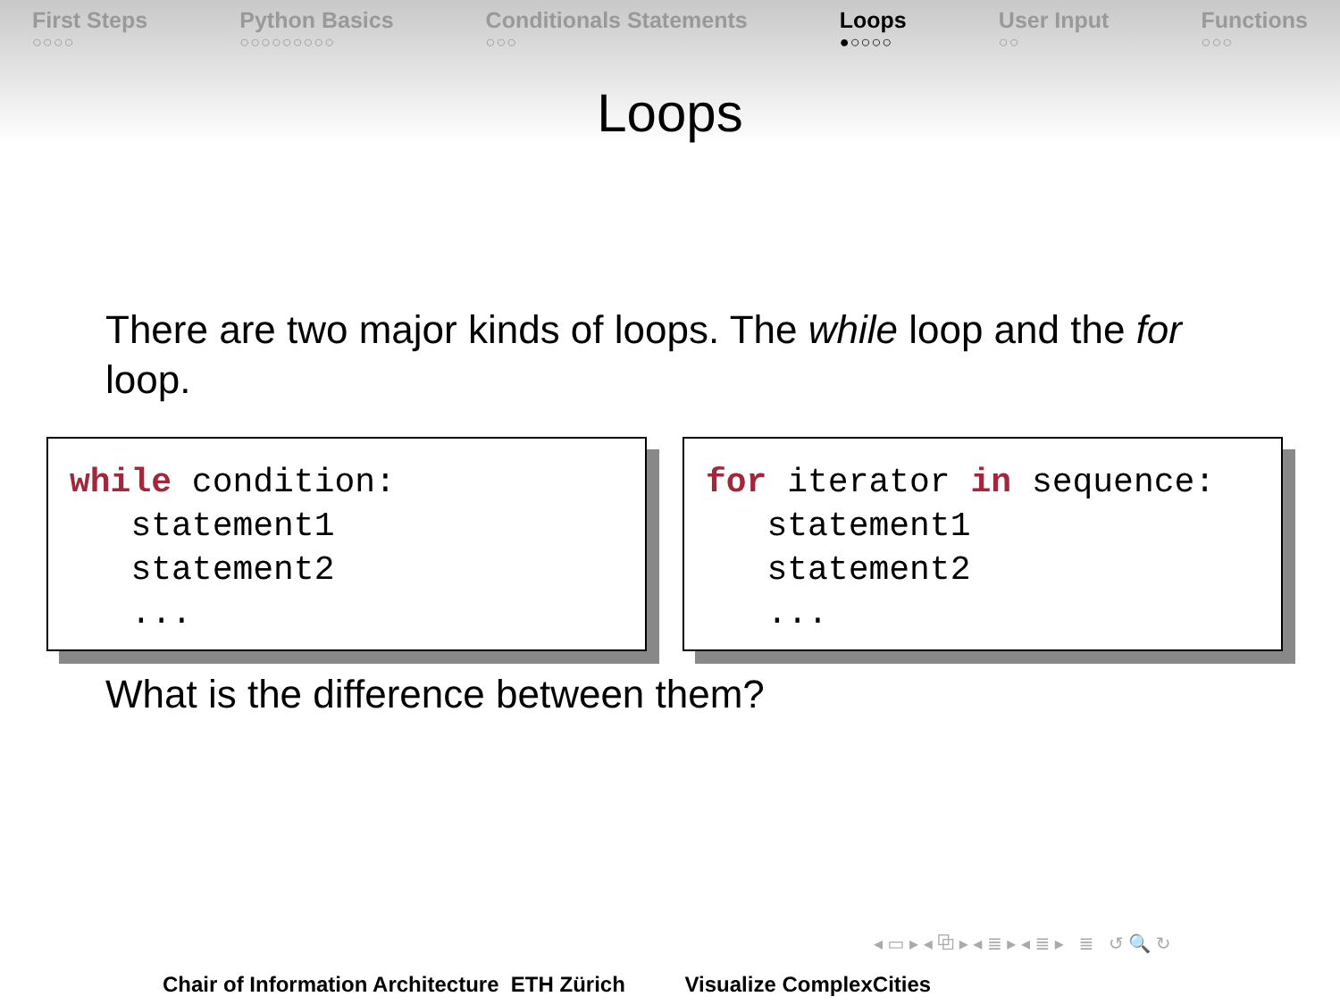First Steps
○○○○
Python Basics
○○○○○○○○○
Conditionals Statements
○○○
Loops
●○○○○
User Input
○○
Functions
○○○
Loops
There are two major kinds of loops. The while loop and the for loop.
while condition: statement1 statement2 ...
for iterator in sequence: statement1 statement2 ...
What is the difference between them?
◂ ▭ ▸ ◂ ⧉ ▸ ◂ ≣ ▸ ◂ ≣ ▸ ≣ ↺ 🔍 ↻
Chair of Information Architecture ETH Zürich Visualize ComplexCities